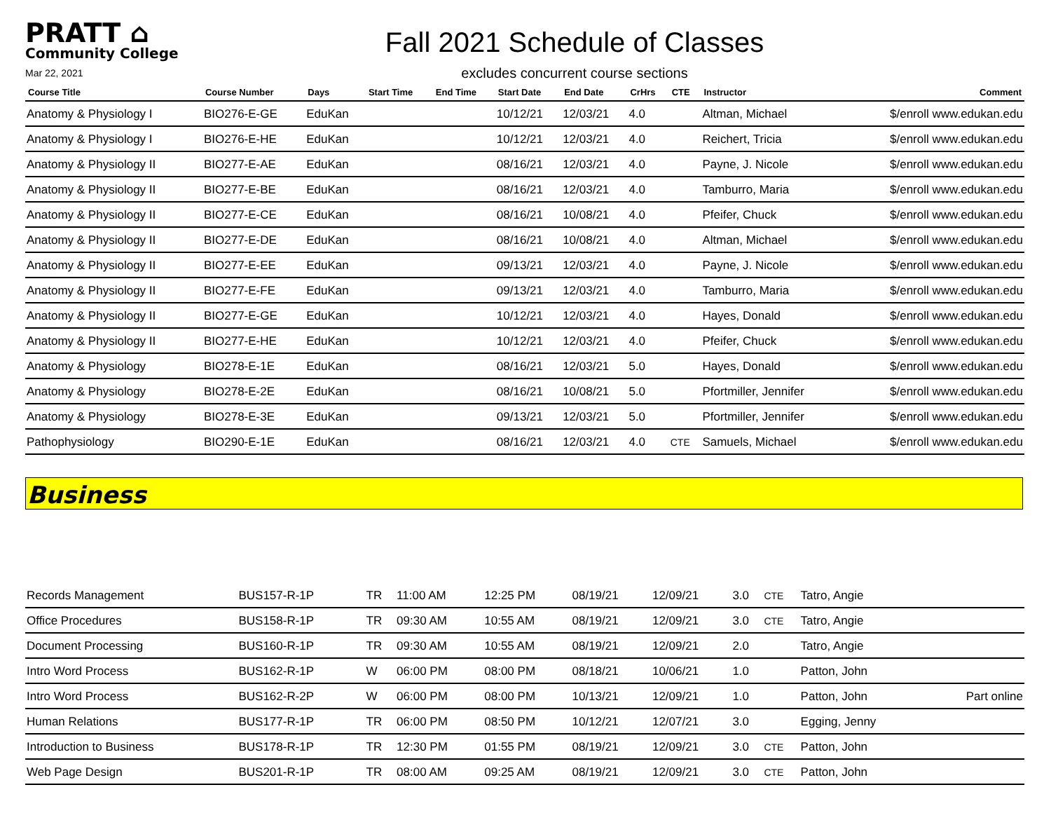PRATT ⌂
Community College
Mar 22, 2021
Fall 2021 Schedule of Classes
excludes concurrent course sections
| Course Title | Course Number | Days | Start Time | End Time | Start Date | End Date | CrHrs | CTE | Instructor | Comment |
| --- | --- | --- | --- | --- | --- | --- | --- | --- | --- | --- |
| Anatomy & Physiology I | BIO276-E-GE | EduKan | | | 10/12/21 | 12/03/21 | 4.0 | | Altman, Michael | $/enroll www.edukan.edu |
| Anatomy & Physiology I | BIO276-E-HE | EduKan | | | 10/12/21 | 12/03/21 | 4.0 | | Reichert, Tricia | $/enroll www.edukan.edu |
| Anatomy & Physiology II | BIO277-E-AE | EduKan | | | 08/16/21 | 12/03/21 | 4.0 | | Payne, J. Nicole | $/enroll www.edukan.edu |
| Anatomy & Physiology II | BIO277-E-BE | EduKan | | | 08/16/21 | 12/03/21 | 4.0 | | Tamburro, Maria | $/enroll www.edukan.edu |
| Anatomy & Physiology II | BIO277-E-CE | EduKan | | | 08/16/21 | 10/08/21 | 4.0 | | Pfeifer, Chuck | $/enroll www.edukan.edu |
| Anatomy & Physiology II | BIO277-E-DE | EduKan | | | 08/16/21 | 10/08/21 | 4.0 | | Altman, Michael | $/enroll www.edukan.edu |
| Anatomy & Physiology II | BIO277-E-EE | EduKan | | | 09/13/21 | 12/03/21 | 4.0 | | Payne, J. Nicole | $/enroll www.edukan.edu |
| Anatomy & Physiology II | BIO277-E-FE | EduKan | | | 09/13/21 | 12/03/21 | 4.0 | | Tamburro, Maria | $/enroll www.edukan.edu |
| Anatomy & Physiology II | BIO277-E-GE | EduKan | | | 10/12/21 | 12/03/21 | 4.0 | | Hayes, Donald | $/enroll www.edukan.edu |
| Anatomy & Physiology II | BIO277-E-HE | EduKan | | | 10/12/21 | 12/03/21 | 4.0 | | Pfeifer, Chuck | $/enroll www.edukan.edu |
| Anatomy & Physiology | BIO278-E-1E | EduKan | | | 08/16/21 | 12/03/21 | 5.0 | | Hayes, Donald | $/enroll www.edukan.edu |
| Anatomy & Physiology | BIO278-E-2E | EduKan | | | 08/16/21 | 10/08/21 | 5.0 | | Pfortmiller, Jennifer | $/enroll www.edukan.edu |
| Anatomy & Physiology | BIO278-E-3E | EduKan | | | 09/13/21 | 12/03/21 | 5.0 | | Pfortmiller, Jennifer | $/enroll www.edukan.edu |
| Pathophysiology | BIO290-E-1E | EduKan | | | 08/16/21 | 12/03/21 | 4.0 | CTE | Samuels, Michael | $/enroll www.edukan.edu |
Business
| Records Management | BUS157-R-1P | TR | 11:00 AM | 12:25 PM | 08/19/21 | 12/09/21 | 3.0 | CTE | Tatro, Angie | |
| Office Procedures | BUS158-R-1P | TR | 09:30 AM | 10:55 AM | 08/19/21 | 12/09/21 | 3.0 | CTE | Tatro, Angie | |
| Document Processing | BUS160-R-1P | TR | 09:30 AM | 10:55 AM | 08/19/21 | 12/09/21 | 2.0 | | Tatro, Angie | |
| Intro Word Process | BUS162-R-1P | W | 06:00 PM | 08:00 PM | 08/18/21 | 10/06/21 | 1.0 | | Patton, John | |
| Intro Word Process | BUS162-R-2P | W | 06:00 PM | 08:00 PM | 10/13/21 | 12/09/21 | 1.0 | | Patton, John | Part online |
| Human Relations | BUS177-R-1P | TR | 06:00 PM | 08:50 PM | 10/12/21 | 12/07/21 | 3.0 | | Egging, Jenny | |
| Introduction to Business | BUS178-R-1P | TR | 12:30 PM | 01:55 PM | 08/19/21 | 12/09/21 | 3.0 | CTE | Patton, John | |
| Web Page Design | BUS201-R-1P | TR | 08:00 AM | 09:25 AM | 08/19/21 | 12/09/21 | 3.0 | CTE | Patton, John | |